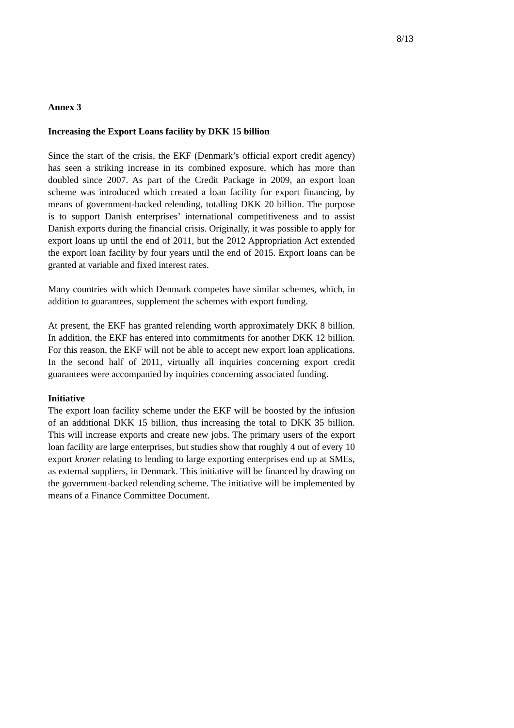8/13
Annex 3
Increasing the Export Loans facility by DKK 15 billion
Since the start of the crisis, the EKF (Denmark’s official export credit agency) has seen a striking increase in its combined exposure, which has more than doubled since 2007. As part of the Credit Package in 2009, an export loan scheme was introduced which created a loan facility for export financing, by means of government-backed relending, totalling DKK 20 billion. The purpose is to support Danish enterprises’ international competitiveness and to assist Danish exports during the financial crisis. Originally, it was possible to apply for export loans up until the end of 2011, but the 2012 Appropriation Act extended the export loan facility by four years until the end of 2015. Export loans can be granted at variable and fixed interest rates.
Many countries with which Denmark competes have similar schemes, which, in addition to guarantees, supplement the schemes with export funding.
At present, the EKF has granted relending worth approximately DKK 8 billion. In addition, the EKF has entered into commitments for another DKK 12 billion. For this reason, the EKF will not be able to accept new export loan applications. In the second half of 2011, virtually all inquiries concerning export credit guarantees were accompanied by inquiries concerning associated funding.
Initiative
The export loan facility scheme under the EKF will be boosted by the infusion of an additional DKK 15 billion, thus increasing the total to DKK 35 billion. This will increase exports and create new jobs. The primary users of the export loan facility are large enterprises, but studies show that roughly 4 out of every 10 export kroner relating to lending to large exporting enterprises end up at SMEs, as external suppliers, in Denmark. This initiative will be financed by drawing on the government-backed relending scheme. The initiative will be implemented by means of a Finance Committee Document.